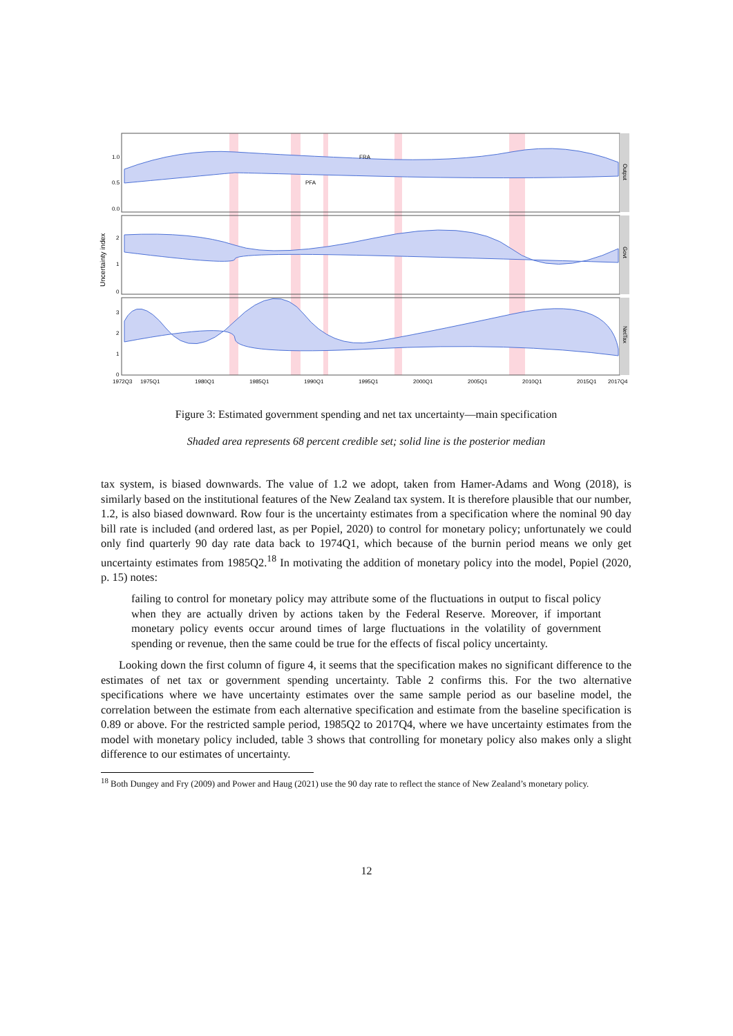1.0
0.5
0.0
2
1
0
3
2
1
0
PFA
FRA
Output
Govt
NetTax
Uncertainty index
1972Q3
1975Q1
1980Q1
1985Q1
1990Q1
1995Q1
2000Q1
2005Q1
2010Q1
2015Q1
2017Q4
Figure 3: Estimated government spending and net tax uncertainty—main specification
Shaded area represents 68 percent credible set; solid line is the posterior median
tax system, is biased downwards. The value of 1.2 we adopt, taken from Hamer-Adams and Wong (2018), is similarly based on the institutional features of the New Zealand tax system. It is therefore plausible that our number, 1.2, is also biased downward. Row four is the uncertainty estimates from a specification where the nominal 90 day bill rate is included (and ordered last, as per Popiel, 2020) to control for monetary policy; unfortunately we could only find quarterly 90 day rate data back to 1974Q1, which because of the burnin period means we only get uncertainty estimates from 1985Q2.<sup>18</sup> In motivating the addition of monetary policy into the model, Popiel (2020, p. 15) notes:
failing to control for monetary policy may attribute some of the fluctuations in output to fiscal policy when they are actually driven by actions taken by the Federal Reserve. Moreover, if important monetary policy events occur around times of large fluctuations in the volatility of government spending or revenue, then the same could be true for the effects of fiscal policy uncertainty.
Looking down the first column of figure 4, it seems that the specification makes no significant difference to the estimates of net tax or government spending uncertainty. Table 2 confirms this. For the two alternative specifications where we have uncertainty estimates over the same sample period as our baseline model, the correlation between the estimate from each alternative specification and estimate from the baseline specification is 0.89 or above. For the restricted sample period, 1985Q2 to 2017Q4, where we have uncertainty estimates from the model with monetary policy included, table 3 shows that controlling for monetary policy also makes only a slight difference to our estimates of uncertainty.
<sup>18</sup> Both Dungey and Fry (2009) and Power and Haug (2021) use the 90 day rate to reflect the stance of New Zealand’s monetary policy.
12